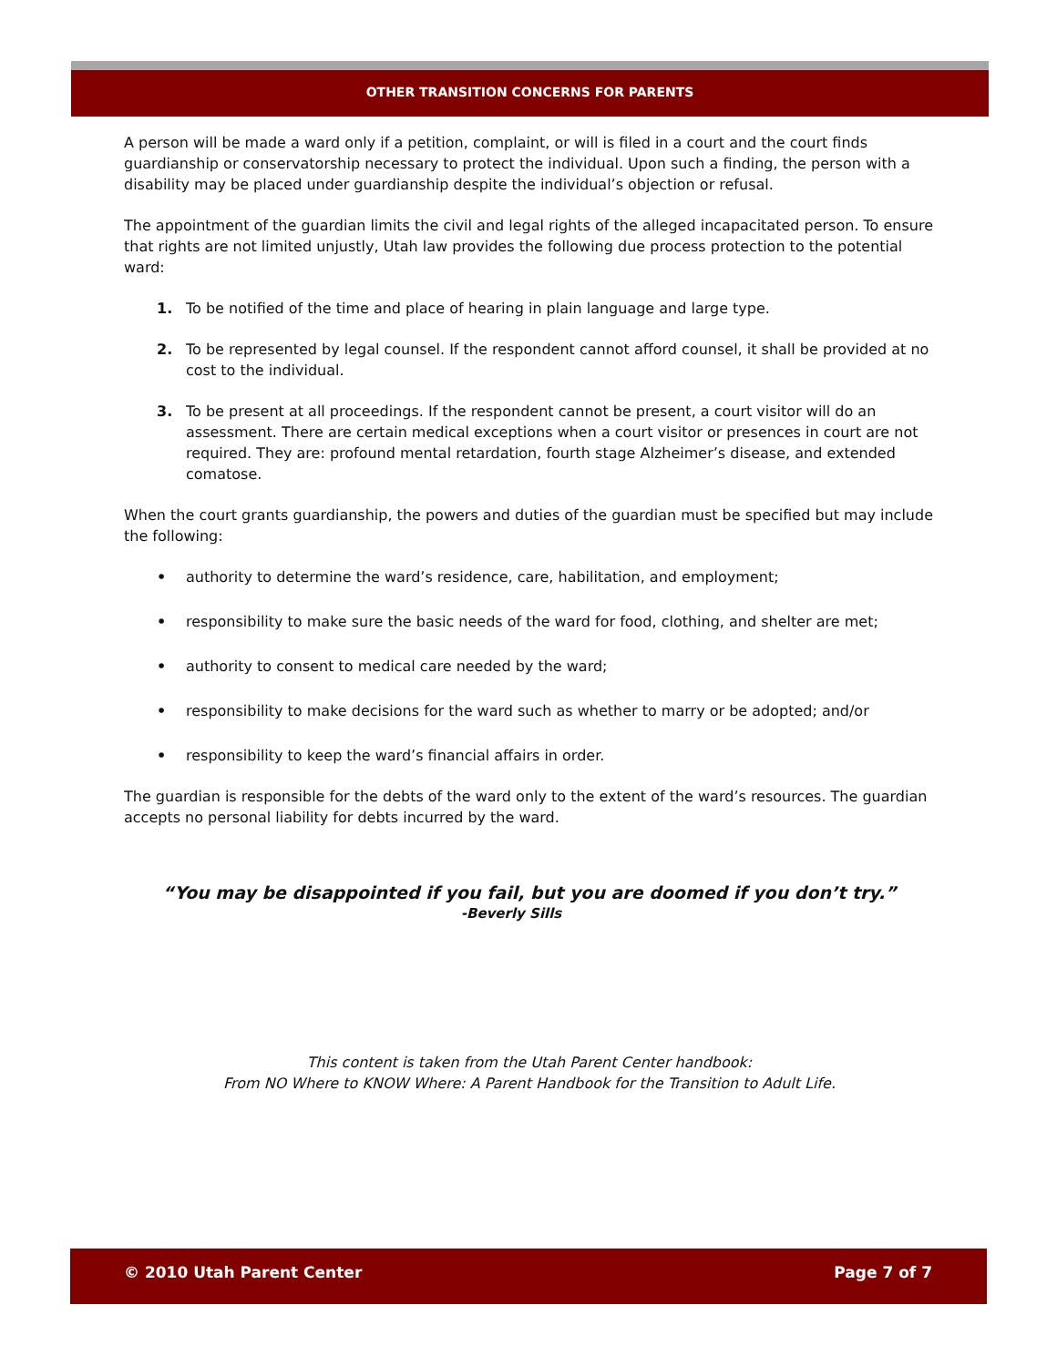OTHER TRANSITION CONCERNS FOR PARENTS
A person will be made a ward only if a petition, complaint, or will is filed in a court and the court finds guardianship or conservatorship necessary to protect the individual. Upon such a finding, the person with a disability may be placed under guardianship despite the individual’s objection or refusal.
The appointment of the guardian limits the civil and legal rights of the alleged incapacitated person. To ensure that rights are not limited unjustly, Utah law provides the following due process protection to the potential ward:
1. To be notified of the time and place of hearing in plain language and large type.
2. To be represented by legal counsel. If the respondent cannot afford counsel, it shall be provided at no cost to the individual.
3. To be present at all proceedings. If the respondent cannot be present, a court visitor will do an assessment. There are certain medical exceptions when a court visitor or presences in court are not required. They are: profound mental retardation, fourth stage Alzheimer’s disease, and extended comatose.
When the court grants guardianship, the powers and duties of the guardian must be specified but may include the following:
• authority to determine the ward’s residence, care, habilitation, and employment;
• responsibility to make sure the basic needs of the ward for food, clothing, and shelter are met;
• authority to consent to medical care needed by the ward;
• responsibility to make decisions for the ward such as whether to marry or be adopted; and/or
• responsibility to keep the ward’s financial affairs in order.
The guardian is responsible for the debts of the ward only to the extent of the ward’s resources. The guardian accepts no personal liability for debts incurred by the ward.
“You may be disappointed if you fail, but you are doomed if you don’t try.”
-Beverly Sills
This content is taken from the Utah Parent Center handbook:
From NO Where to KNOW Where: A Parent Handbook for the Transition to Adult Life.
© 2010 Utah Parent Center Page 7 of 7